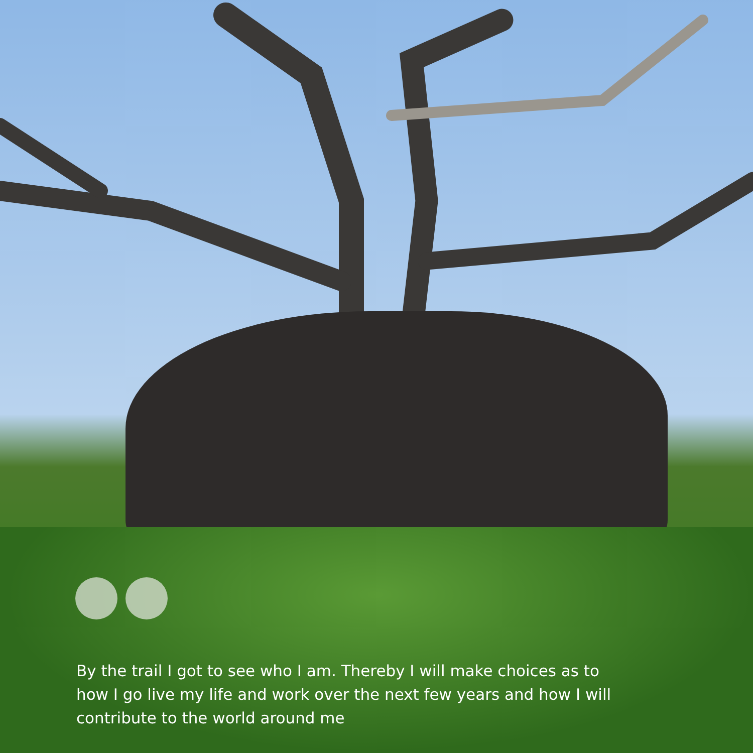By the trail I got to see who I am. Thereby I will make choices as to how I go live my life and work over the next few years and how I will contribute to the world around me